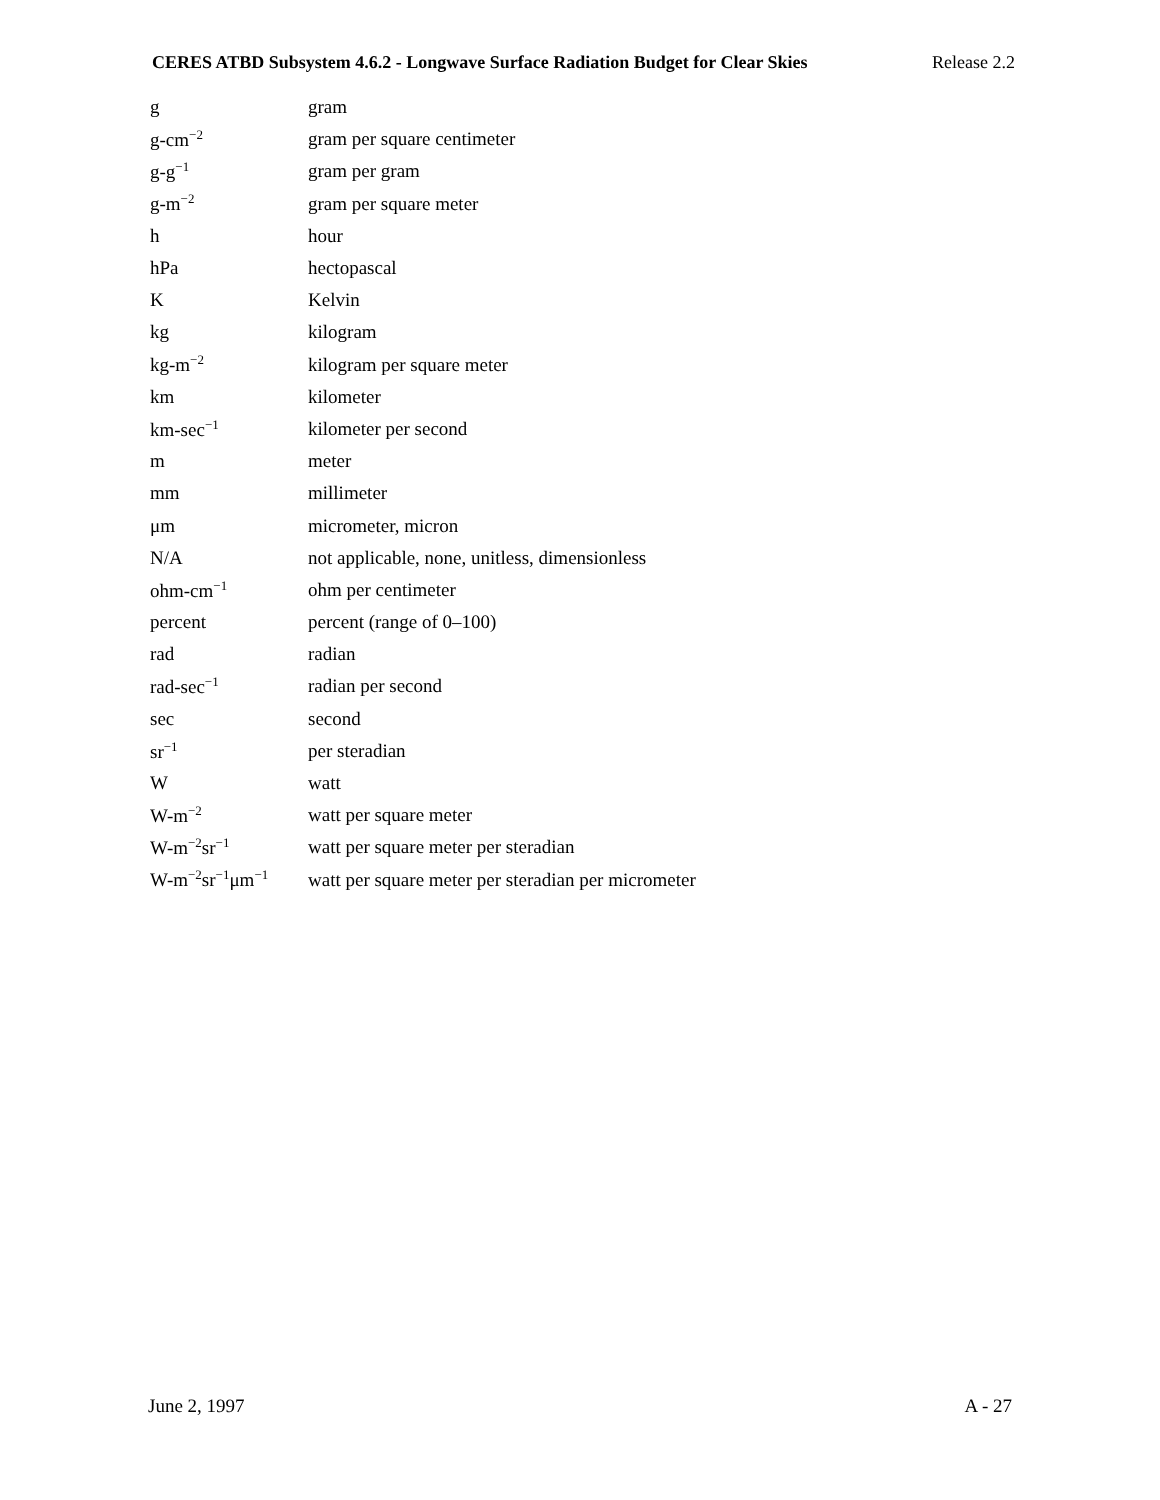CERES ATBD Subsystem 4.6.2 - Longwave Surface Radiation Budget for Clear Skies Release 2.2
| g | gram |
| g-cm<sup>−2</sup> | gram per square centimeter |
| g-g<sup>−1</sup> | gram per gram |
| g-m<sup>−2</sup> | gram per square meter |
| h | hour |
| hPa | hectopascal |
| K | Kelvin |
| kg | kilogram |
| kg-m<sup>−2</sup> | kilogram per square meter |
| km | kilometer |
| km-sec<sup>−1</sup> | kilometer per second |
| m | meter |
| mm | millimeter |
| μm | micrometer, micron |
| N/A | not applicable, none, unitless, dimensionless |
| ohm-cm<sup>−1</sup> | ohm per centimeter |
| percent | percent (range of 0–100) |
| rad | radian |
| rad-sec<sup>−1</sup> | radian per second |
| sec | second |
| sr<sup>−1</sup> | per steradian |
| W | watt |
| W-m<sup>−2</sup> | watt per square meter |
| W-m<sup>−2</sup>sr<sup>−1</sup> | watt per square meter per steradian |
| W-m<sup>−2</sup>sr<sup>−1</sup>μm<sup>−1</sup> | watt per square meter per steradian per micrometer |
June 2, 1997 A - 27